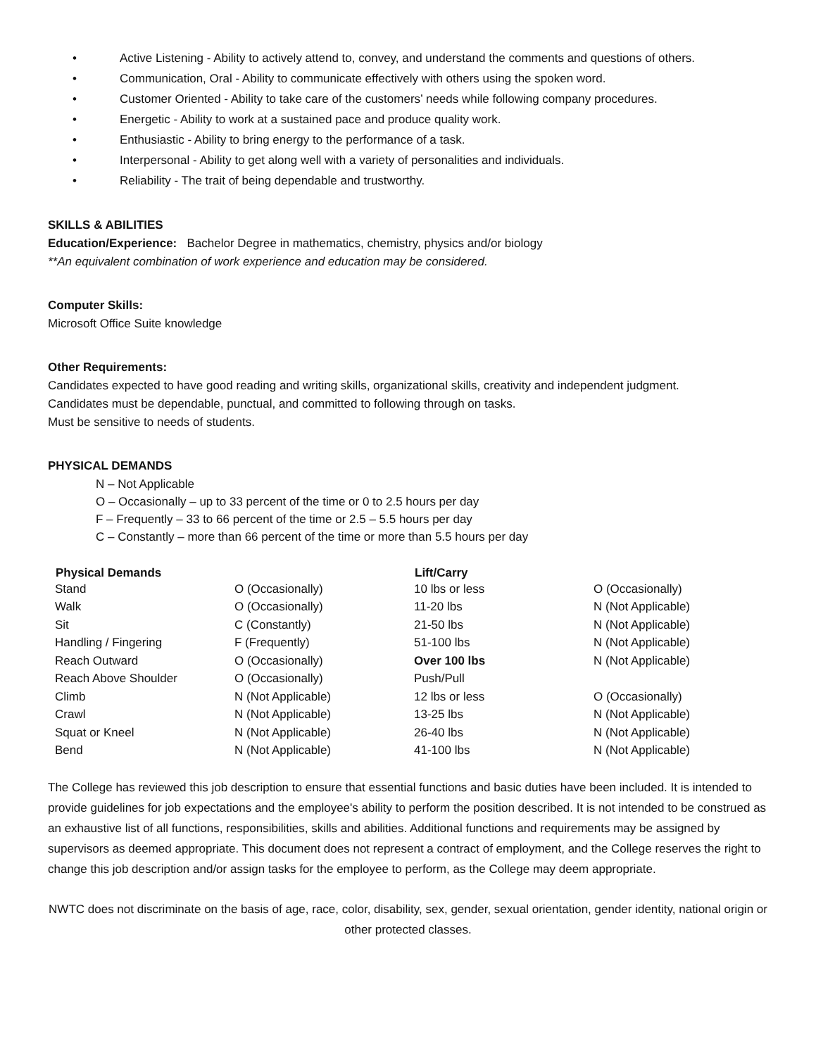• Active Listening - Ability to actively attend to, convey, and understand the comments and questions of others.
• Communication, Oral - Ability to communicate effectively with others using the spoken word.
• Customer Oriented - Ability to take care of the customers’ needs while following company procedures.
• Energetic - Ability to work at a sustained pace and produce quality work.
• Enthusiastic - Ability to bring energy to the performance of a task.
• Interpersonal - Ability to get along well with a variety of personalities and individuals.
• Reliability - The trait of being dependable and trustworthy.
SKILLS & ABILITIES
Education/Experience: Bachelor Degree in mathematics, chemistry, physics and/or biology
**An equivalent combination of work experience and education may be considered.
Computer Skills:
Microsoft Office Suite knowledge
Other Requirements:
Candidates expected to have good reading and writing skills, organizational skills, creativity and independent judgment.
Candidates must be dependable, punctual, and committed to following through on tasks.
Must be sensitive to needs of students.
PHYSICAL DEMANDS
N – Not Applicable
O – Occasionally – up to 33 percent of the time or 0 to 2.5 hours per day
F – Frequently – 33 to 66 percent of the time or 2.5 – 5.5 hours per day
C – Constantly – more than 66 percent of the time or more than 5.5 hours per day
| Physical Demands | | Lift/Carry | |
| Stand | O (Occasionally) | 10 lbs or less | O (Occasionally) |
| Walk | O (Occasionally) | 11-20 lbs | N (Not Applicable) |
| Sit | C (Constantly) | 21-50 lbs | N (Not Applicable) |
| Handling / Fingering | F (Frequently) | 51-100 lbs | N (Not Applicable) |
| Reach Outward | O (Occasionally) | Over 100 lbs | N (Not Applicable) |
| Reach Above Shoulder | O (Occasionally) | Push/Pull | |
| Climb | N (Not Applicable) | 12 lbs or less | O (Occasionally) |
| Crawl | N (Not Applicable) | 13-25 lbs | N (Not Applicable) |
| Squat or Kneel | N (Not Applicable) | 26-40 lbs | N (Not Applicable) |
| Bend | N (Not Applicable) | 41-100 lbs | N (Not Applicable) |
The College has reviewed this job description to ensure that essential functions and basic duties have been included. It is intended to provide guidelines for job expectations and the employee's ability to perform the position described. It is not intended to be construed as an exhaustive list of all functions, responsibilities, skills and abilities. Additional functions and requirements may be assigned by supervisors as deemed appropriate. This document does not represent a contract of employment, and the College reserves the right to change this job description and/or assign tasks for the employee to perform, as the College may deem appropriate.
NWTC does not discriminate on the basis of age, race, color, disability, sex, gender, sexual orientation, gender identity, national origin or other protected classes.